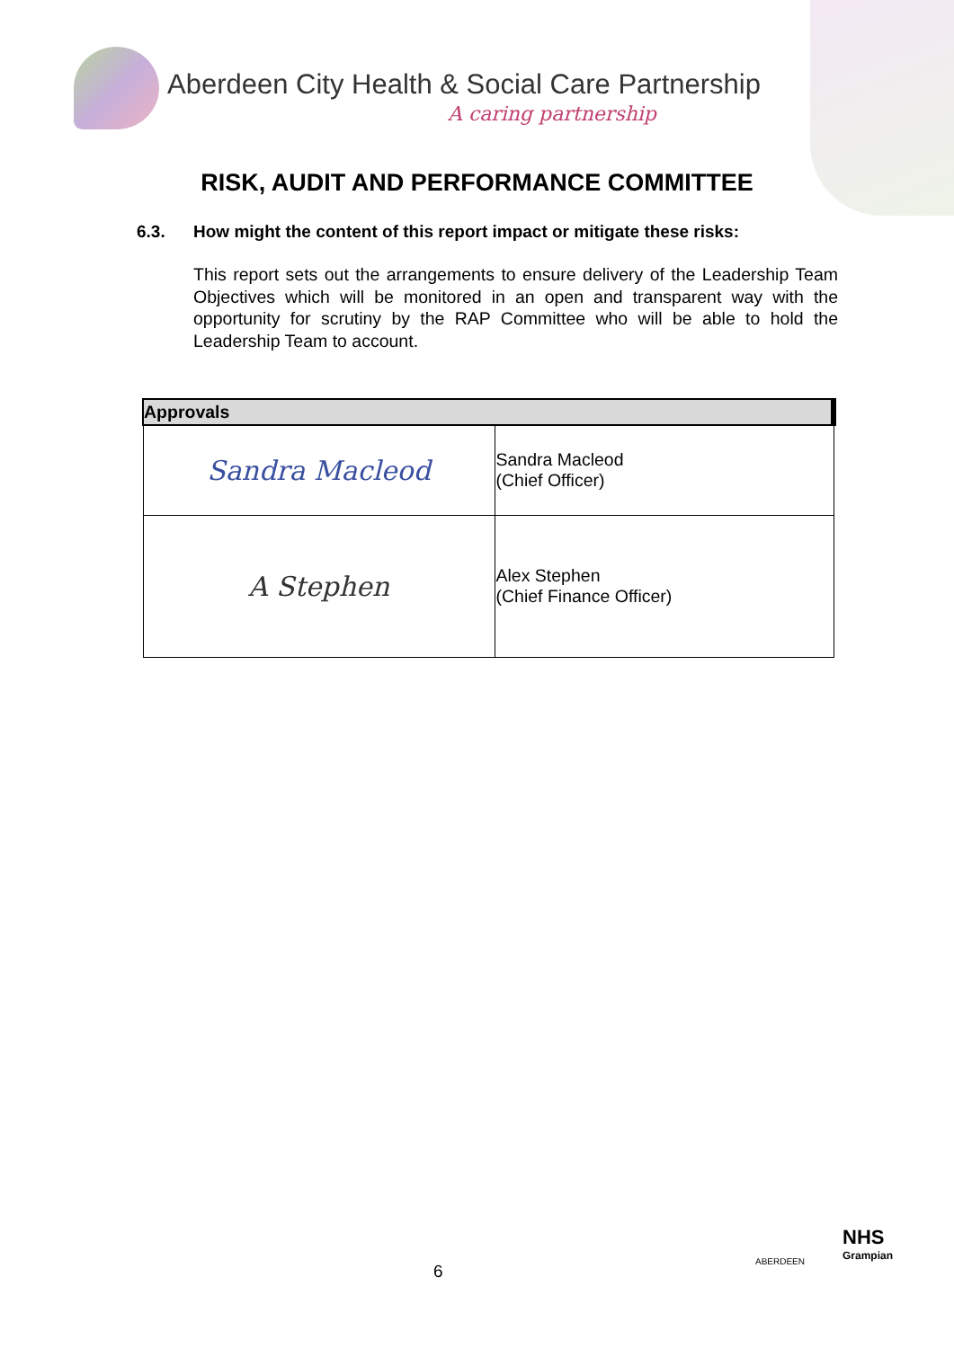Aberdeen City Health & Social Care Partnership
A caring partnership
RISK, AUDIT AND PERFORMANCE COMMITTEE
6.3. How might the content of this report impact or mitigate these risks:
This report sets out the arrangements to ensure delivery of the Leadership Team Objectives which will be monitored in an open and transparent way with the opportunity for scrutiny by the RAP Committee who will be able to hold the Leadership Team to account.
| Approvals | |
| --- | --- |
| Sandra Macleod | Sandra Macleod (Chief Officer) |
| A Stephen | Alex Stephen (Chief Finance Officer) |
6
ABERDEEN
NHS
Grampian